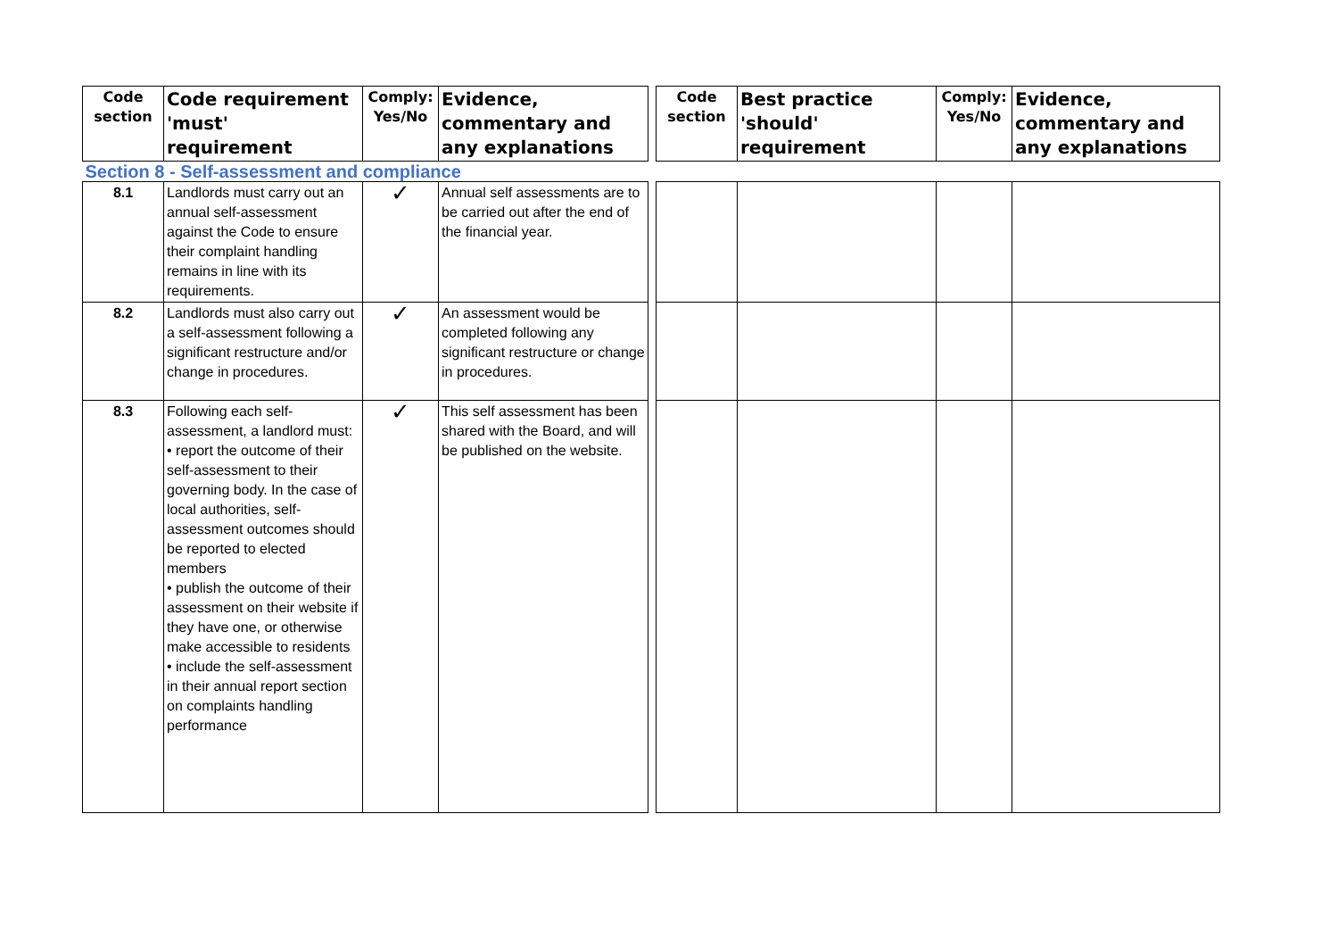| Code section | Code requirement 'must' requirement | Comply: Yes/No | Evidence, commentary and any explanations | | Code section | Best practice 'should' requirement | Comply: Yes/No | Evidence, commentary and any explanations |
| --- | --- | --- | --- | --- | --- | --- | --- | --- |
| Section 8 - Self-assessment and compliance | | | | | | | | |
| 8.1 | Landlords must carry out an annual self-assessment against the Code to ensure their complaint handling remains in line with its requirements. | ✓ | Annual self assessments are to be carried out after the end of the financial year. | | | | | |
| 8.2 | Landlords must also carry out a self-assessment following a significant restructure and/or change in procedures. | ✓ | An assessment would be completed following any significant restructure or change in procedures. | | | | | |
| 8.3 | Following each self-assessment, a landlord must: • report the outcome of their self-assessment to their governing body. In the case of local authorities, self- assessment outcomes should be reported to elected members • publish the outcome of their assessment on their website if they have one, or otherwise make accessible to residents • include the self-assessment in their annual report section on complaints handling performance | ✓ | This self assessment has been shared with the Board, and will be published on the website. | | | | | |